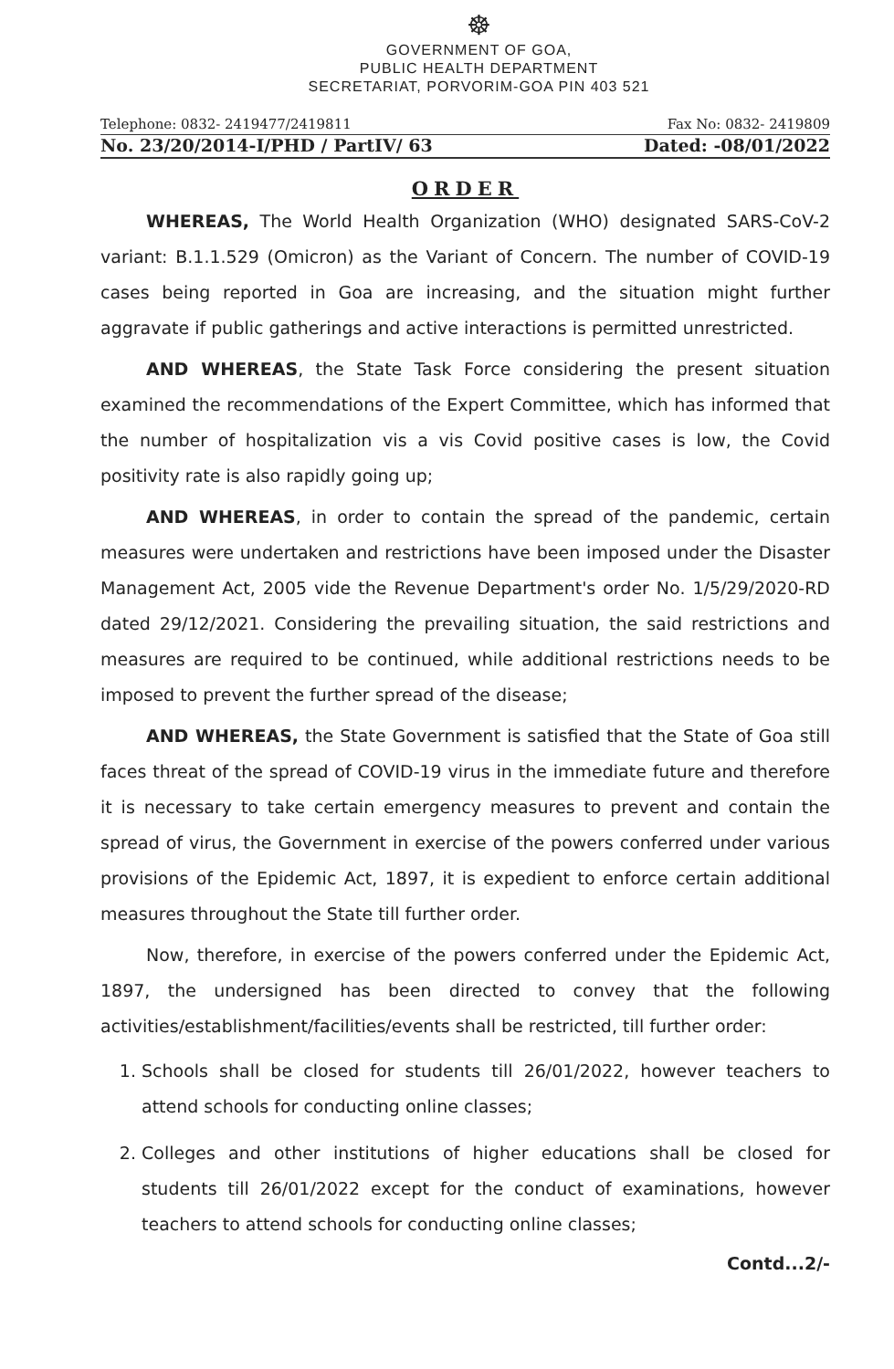☸
GOVERNMENT OF GOA,
PUBLIC HEALTH DEPARTMENT
SECRETARIAT, PORVORIM-GOA PIN 403 521
Telephone: 0832- 2419477/2419811 Fax No: 0832- 2419809
No. 23/20/2014-I/PHD / PartIV/ 63 Dated: -08/01/2022
ORDER
WHEREAS, The World Health Organization (WHO) designated SARS-CoV-2 variant: B.1.1.529 (Omicron) as the Variant of Concern. The number of COVID-19 cases being reported in Goa are increasing, and the situation might further aggravate if public gatherings and active interactions is permitted unrestricted.
AND WHEREAS, the State Task Force considering the present situation examined the recommendations of the Expert Committee, which has informed that the number of hospitalization vis a vis Covid positive cases is low, the Covid positivity rate is also rapidly going up;
AND WHEREAS, in order to contain the spread of the pandemic, certain measures were undertaken and restrictions have been imposed under the Disaster Management Act, 2005 vide the Revenue Department's order No. 1/5/29/2020-RD dated 29/12/2021. Considering the prevailing situation, the said restrictions and measures are required to be continued, while additional restrictions needs to be imposed to prevent the further spread of the disease;
AND WHEREAS, the State Government is satisfied that the State of Goa still faces threat of the spread of COVID-19 virus in the immediate future and therefore it is necessary to take certain emergency measures to prevent and contain the spread of virus, the Government in exercise of the powers conferred under various provisions of the Epidemic Act, 1897, it is expedient to enforce certain additional measures throughout the State till further order.
Now, therefore, in exercise of the powers conferred under the Epidemic Act, 1897, the undersigned has been directed to convey that the following activities/establishment/facilities/events shall be restricted, till further order:
1. Schools shall be closed for students till 26/01/2022, however teachers to attend schools for conducting online classes;
2. Colleges and other institutions of higher educations shall be closed for students till 26/01/2022 except for the conduct of examinations, however teachers to attend schools for conducting online classes;
Contd...2/-